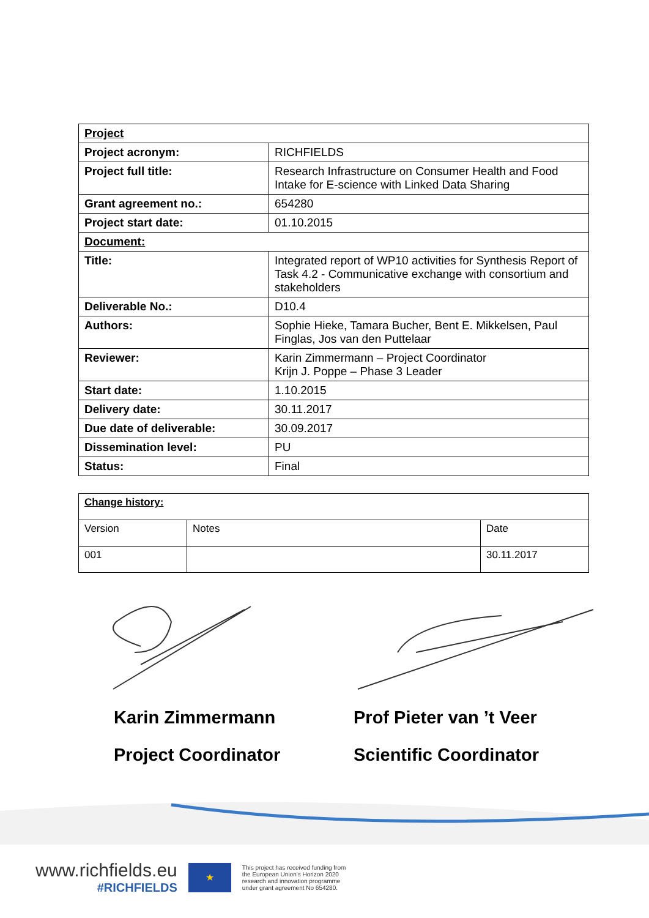| Project | |
| Project acronym: | RICHFIELDS |
| Project full title: | Research Infrastructure on Consumer Health and Food Intake for E-science with Linked Data Sharing |
| Grant agreement no.: | 654280 |
| Project start date: | 01.10.2015 |
| Document: | |
| Title: | Integrated report of WP10 activities for Synthesis Report of Task 4.2 - Communicative exchange with consortium and stakeholders |
| Deliverable No.: | D10.4 |
| Authors: | Sophie Hieke, Tamara Bucher, Bent E. Mikkelsen, Paul Finglas, Jos van den Puttelaar |
| Reviewer: | Karin Zimmermann – Project Coordinator Krijn J. Poppe – Phase 3 Leader |
| Start date: | 1.10.2015 |
| Delivery date: | 30.11.2017 |
| Due date of deliverable: | 30.09.2017 |
| Dissemination level: | PU |
| Status: | Final |
| Change history: | | |
| Version | Notes | Date |
| 001 | | 30.11.2017 |
Karin Zimmermann
Project Coordinator
Prof Pieter van ’t Veer
Scientific Coordinator
www.richfields.eu
#RICHFIELDS
★
This project has received funding from
the European Union's Horizon 2020
research and innovation programme
under grant agreement No 654280.